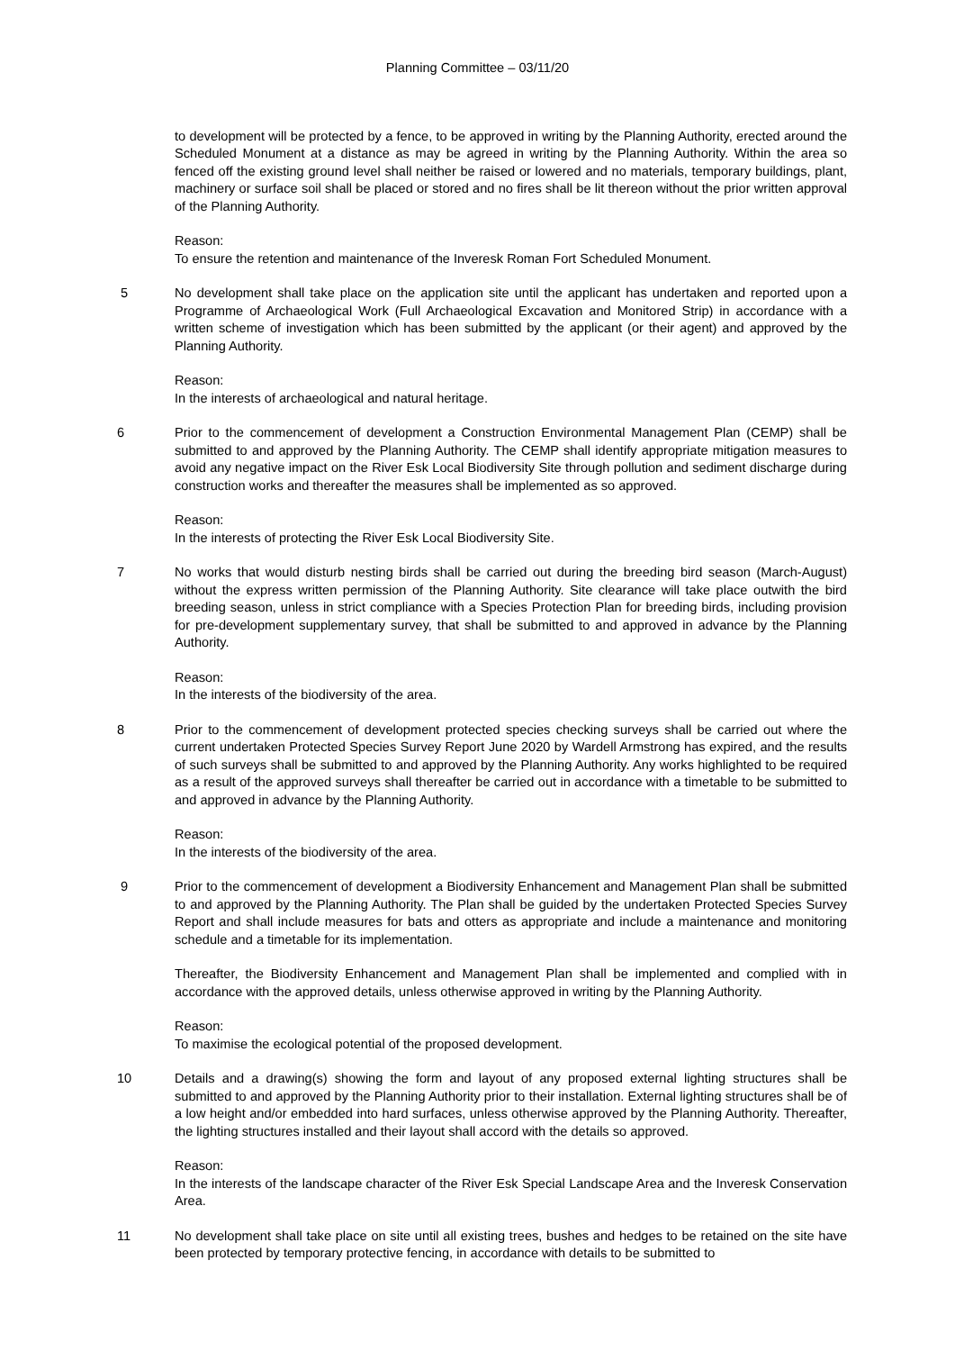Planning Committee – 03/11/20
to development will be protected by a fence, to be approved in writing by the Planning Authority, erected around the Scheduled Monument at a distance as may be agreed in writing by the Planning Authority. Within the area so fenced off the existing ground level shall neither be raised or lowered and no materials, temporary buildings, plant, machinery or surface soil shall be placed or stored and no fires shall be lit thereon without the prior written approval of the Planning Authority.
Reason:
To ensure the retention and maintenance of the Inveresk Roman Fort Scheduled Monument.
5 No development shall take place on the application site until the applicant has undertaken and reported upon a Programme of Archaeological Work (Full Archaeological Excavation and Monitored Strip) in accordance with a written scheme of investigation which has been submitted by the applicant (or their agent) and approved by the Planning Authority.
Reason:
In the interests of archaeological and natural heritage.
6 Prior to the commencement of development a Construction Environmental Management Plan (CEMP) shall be submitted to and approved by the Planning Authority. The CEMP shall identify appropriate mitigation measures to avoid any negative impact on the River Esk Local Biodiversity Site through pollution and sediment discharge during construction works and thereafter the measures shall be implemented as so approved.
Reason:
In the interests of protecting the River Esk Local Biodiversity Site.
7 No works that would disturb nesting birds shall be carried out during the breeding bird season (March-August) without the express written permission of the Planning Authority. Site clearance will take place outwith the bird breeding season, unless in strict compliance with a Species Protection Plan for breeding birds, including provision for pre-development supplementary survey, that shall be submitted to and approved in advance by the Planning Authority.
Reason:
In the interests of the biodiversity of the area.
8 Prior to the commencement of development protected species checking surveys shall be carried out where the current undertaken Protected Species Survey Report June 2020 by Wardell Armstrong has expired, and the results of such surveys shall be submitted to and approved by the Planning Authority. Any works highlighted to be required as a result of the approved surveys shall thereafter be carried out in accordance with a timetable to be submitted to and approved in advance by the Planning Authority.
Reason:
In the interests of the biodiversity of the area.
9 Prior to the commencement of development a Biodiversity Enhancement and Management Plan shall be submitted to and approved by the Planning Authority. The Plan shall be guided by the undertaken Protected Species Survey Report and shall include measures for bats and otters as appropriate and include a maintenance and monitoring schedule and a timetable for its implementation.
Thereafter, the Biodiversity Enhancement and Management Plan shall be implemented and complied with in accordance with the approved details, unless otherwise approved in writing by the Planning Authority.
Reason:
To maximise the ecological potential of the proposed development.
10 Details and a drawing(s) showing the form and layout of any proposed external lighting structures shall be submitted to and approved by the Planning Authority prior to their installation. External lighting structures shall be of a low height and/or embedded into hard surfaces, unless otherwise approved by the Planning Authority. Thereafter, the lighting structures installed and their layout shall accord with the details so approved.
Reason:
In the interests of the landscape character of the River Esk Special Landscape Area and the Inveresk Conservation Area.
11 No development shall take place on site until all existing trees, bushes and hedges to be retained on the site have been protected by temporary protective fencing, in accordance with details to be submitted to